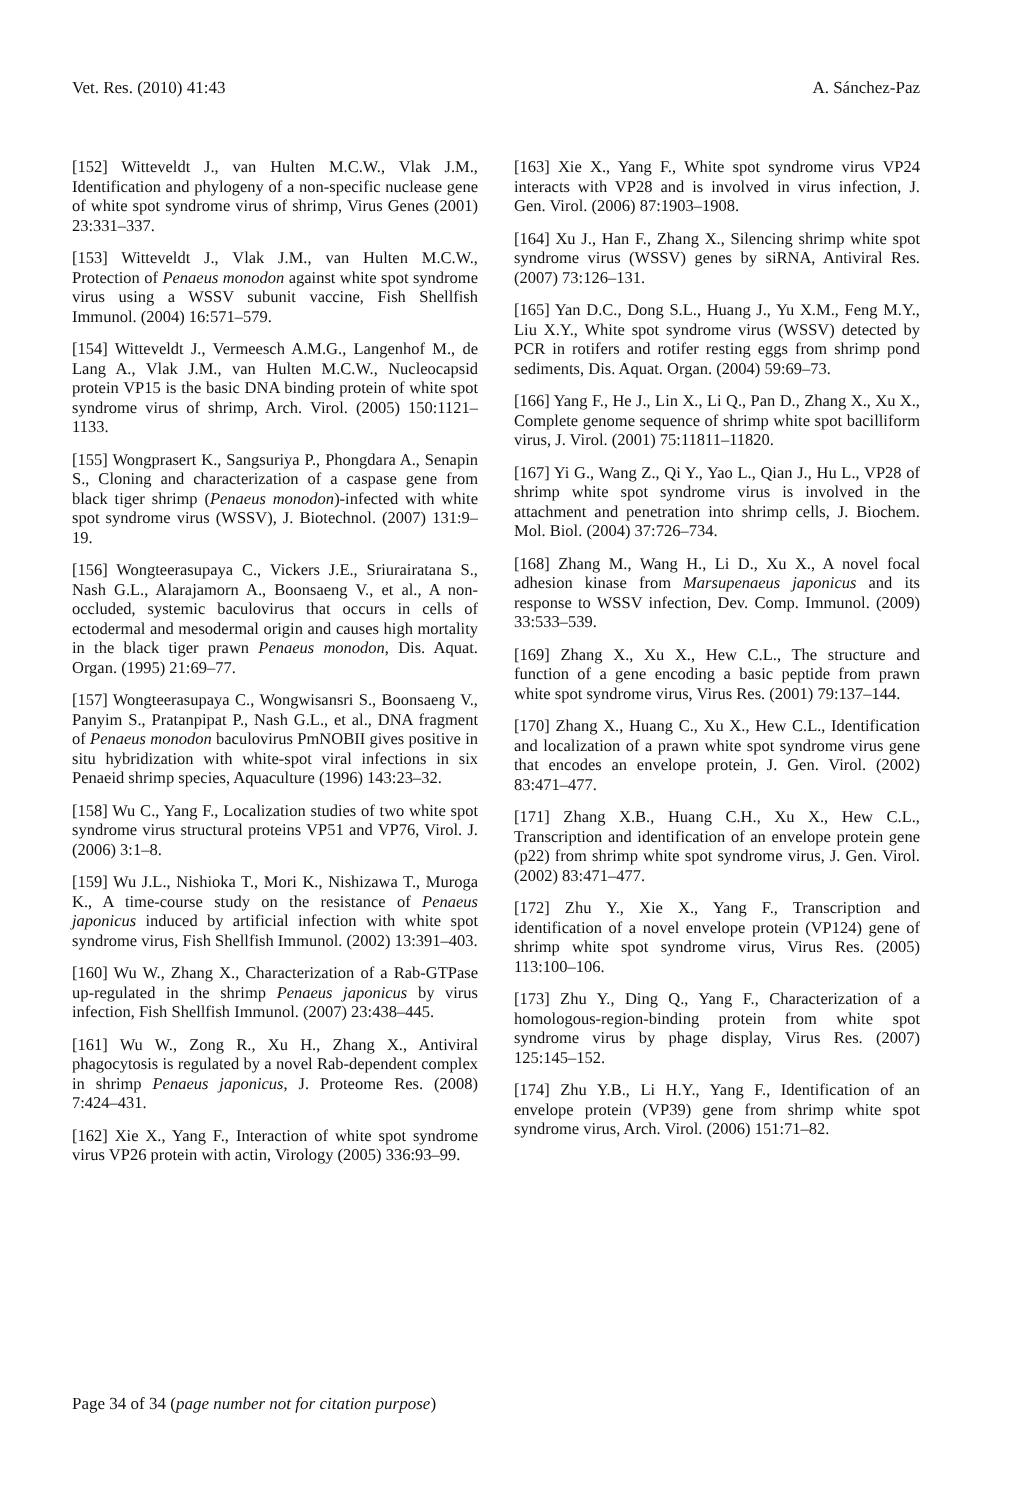Vet. Res. (2010) 41:43 A. Sánchez-Paz
[152] Witteveldt J., van Hulten M.C.W., Vlak J.M., Identification and phylogeny of a non-specific nuclease gene of white spot syndrome virus of shrimp, Virus Genes (2001) 23:331–337.
[153] Witteveldt J., Vlak J.M., van Hulten M.C.W., Protection of Penaeus monodon against white spot syndrome virus using a WSSV subunit vaccine, Fish Shellfish Immunol. (2004) 16:571–579.
[154] Witteveldt J., Vermeesch A.M.G., Langenhof M., de Lang A., Vlak J.M., van Hulten M.C.W., Nucleocapsid protein VP15 is the basic DNA binding protein of white spot syndrome virus of shrimp, Arch. Virol. (2005) 150:1121–1133.
[155] Wongprasert K., Sangsuriya P., Phongdara A., Senapin S., Cloning and characterization of a caspase gene from black tiger shrimp (Penaeus monodon)-infected with white spot syndrome virus (WSSV), J. Biotechnol. (2007) 131:9–19.
[156] Wongteerasupaya C., Vickers J.E., Sriurairatana S., Nash G.L., Alarajamorn A., Boonsaeng V., et al., A non-occluded, systemic baculovirus that occurs in cells of ectodermal and mesodermal origin and causes high mortality in the black tiger prawn Penaeus monodon, Dis. Aquat. Organ. (1995) 21:69–77.
[157] Wongteerasupaya C., Wongwisansri S., Boonsaeng V., Panyim S., Pratanpipat P., Nash G.L., et al., DNA fragment of Penaeus monodon baculovirus PmNOBII gives positive in situ hybridization with white-spot viral infections in six Penaeid shrimp species, Aquaculture (1996) 143:23–32.
[158] Wu C., Yang F., Localization studies of two white spot syndrome virus structural proteins VP51 and VP76, Virol. J. (2006) 3:1–8.
[159] Wu J.L., Nishioka T., Mori K., Nishizawa T., Muroga K., A time-course study on the resistance of Penaeus japonicus induced by artificial infection with white spot syndrome virus, Fish Shellfish Immunol. (2002) 13:391–403.
[160] Wu W., Zhang X., Characterization of a Rab-GTPase up-regulated in the shrimp Penaeus japonicus by virus infection, Fish Shellfish Immunol. (2007) 23:438–445.
[161] Wu W., Zong R., Xu H., Zhang X., Antiviral phagocytosis is regulated by a novel Rab-dependent complex in shrimp Penaeus japonicus, J. Proteome Res. (2008) 7:424–431.
[162] Xie X., Yang F., Interaction of white spot syndrome virus VP26 protein with actin, Virology (2005) 336:93–99.
[163] Xie X., Yang F., White spot syndrome virus VP24 interacts with VP28 and is involved in virus infection, J. Gen. Virol. (2006) 87:1903–1908.
[164] Xu J., Han F., Zhang X., Silencing shrimp white spot syndrome virus (WSSV) genes by siRNA, Antiviral Res. (2007) 73:126–131.
[165] Yan D.C., Dong S.L., Huang J., Yu X.M., Feng M.Y., Liu X.Y., White spot syndrome virus (WSSV) detected by PCR in rotifers and rotifer resting eggs from shrimp pond sediments, Dis. Aquat. Organ. (2004) 59:69–73.
[166] Yang F., He J., Lin X., Li Q., Pan D., Zhang X., Xu X., Complete genome sequence of shrimp white spot bacilliform virus, J. Virol. (2001) 75:11811–11820.
[167] Yi G., Wang Z., Qi Y., Yao L., Qian J., Hu L., VP28 of shrimp white spot syndrome virus is involved in the attachment and penetration into shrimp cells, J. Biochem. Mol. Biol. (2004) 37:726–734.
[168] Zhang M., Wang H., Li D., Xu X., A novel focal adhesion kinase from Marsupenaeus japonicus and its response to WSSV infection, Dev. Comp. Immunol. (2009) 33:533–539.
[169] Zhang X., Xu X., Hew C.L., The structure and function of a gene encoding a basic peptide from prawn white spot syndrome virus, Virus Res. (2001) 79:137–144.
[170] Zhang X., Huang C., Xu X., Hew C.L., Identification and localization of a prawn white spot syndrome virus gene that encodes an envelope protein, J. Gen. Virol. (2002) 83:471–477.
[171] Zhang X.B., Huang C.H., Xu X., Hew C.L., Transcription and identification of an envelope protein gene (p22) from shrimp white spot syndrome virus, J. Gen. Virol. (2002) 83:471–477.
[172] Zhu Y., Xie X., Yang F., Transcription and identification of a novel envelope protein (VP124) gene of shrimp white spot syndrome virus, Virus Res. (2005) 113:100–106.
[173] Zhu Y., Ding Q., Yang F., Characterization of a homologous-region-binding protein from white spot syndrome virus by phage display, Virus Res. (2007) 125:145–152.
[174] Zhu Y.B., Li H.Y., Yang F., Identification of an envelope protein (VP39) gene from shrimp white spot syndrome virus, Arch. Virol. (2006) 151:71–82.
Page 34 of 34 (page number not for citation purpose)